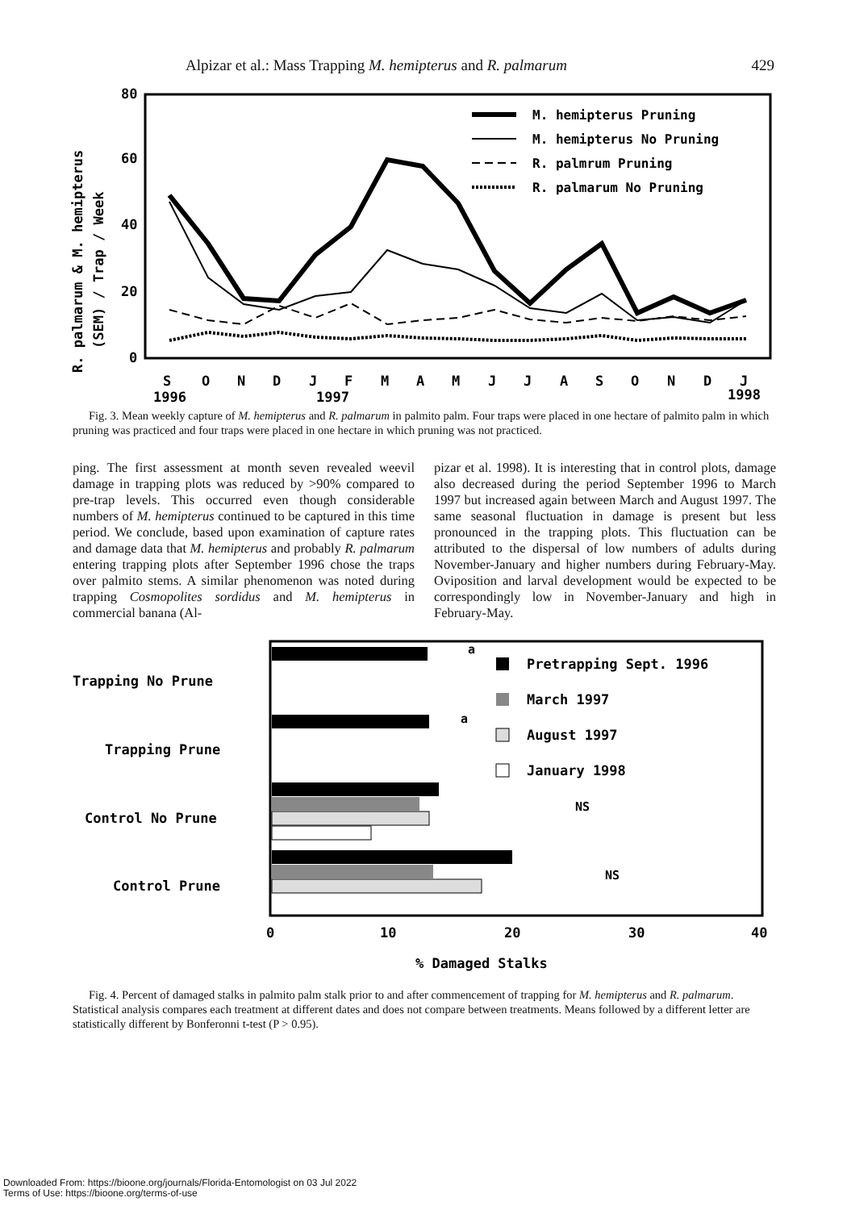Alpizar et al.: Mass Trapping M. hemipterus and R. palmarum 429
R. palmarum & M. hemipterus
(SEM) / Trap / Week
60
40
20
0
80
M. hemipterus Pruning
M. hemipterus No Pruning
R. palmrum Pruning
R. palmarum No Pruning
S
O
N
D
J
F
M
A
M
J
J
A
S
O
N
D
J
1996
1997
1998
Fig. 3. Mean weekly capture of M. hemipterus and R. palmarum in palmito palm. Four traps were placed in one hectare of palmito palm in which pruning was practiced and four traps were placed in one hectare in which pruning was not practiced.
ping. The first assessment at month seven revealed weevil damage in trapping plots was reduced by >90% compared to pre-trap levels. This occurred even though considerable numbers of M. hemipterus continued to be captured in this time period. We conclude, based upon examination of capture rates and damage data that M. hemipterus and probably R. palmarum entering trapping plots after September 1996 chose the traps over palmito stems. A similar phenomenon was noted during trapping Cosmopolites sordidus and M. hemipterus in commercial banana (Al-
pizar et al. 1998). It is interesting that in control plots, damage also decreased during the period September 1996 to March 1997 but increased again between March and August 1997. The same seasonal fluctuation in damage is present but less pronounced in the trapping plots. This fluctuation can be attributed to the dispersal of low numbers of adults during November-January and higher numbers during February-May. Oviposition and larval development would be expected to be correspondingly low in November-January and high in February-May.
Trapping No Prune
Trapping Prune
Control No Prune
Control Prune
a
a
NS
NS
Pretrapping Sept. 1996
March 1997
August 1997
January 1998
0
10
20
30
40
% Damaged Stalks
Fig. 4. Percent of damaged stalks in palmito palm stalk prior to and after commencement of trapping for M. hemipterus and R. palmarum. Statistical analysis compares each treatment at different dates and does not compare between treatments. Means followed by a different letter are statistically different by Bonferonni t-test (P > 0.95).
Downloaded From: https://bioone.org/journals/Florida-Entomologist on 03 Jul 2022
Terms of Use: https://bioone.org/terms-of-use